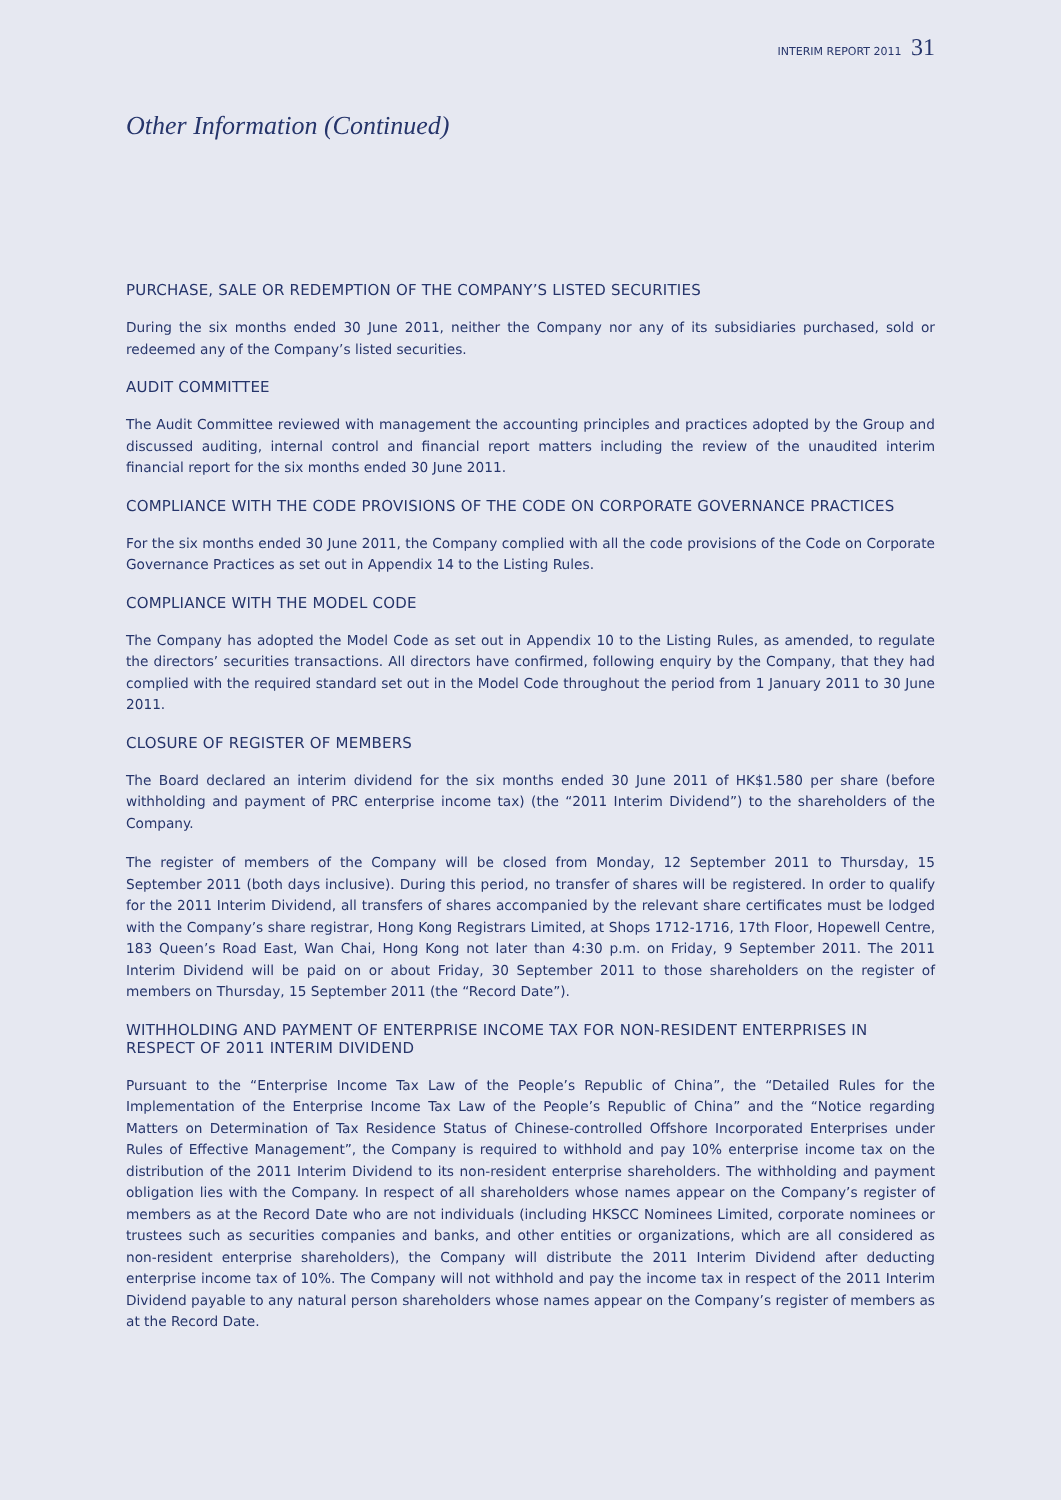INTERIM REPORT 2011 31
Other Information (Continued)
PURCHASE, SALE OR REDEMPTION OF THE COMPANY’S LISTED SECURITIES
During the six months ended 30 June 2011, neither the Company nor any of its subsidiaries purchased, sold or redeemed any of the Company’s listed securities.
AUDIT COMMITTEE
The Audit Committee reviewed with management the accounting principles and practices adopted by the Group and discussed auditing, internal control and financial report matters including the review of the unaudited interim financial report for the six months ended 30 June 2011.
COMPLIANCE WITH THE CODE PROVISIONS OF THE CODE ON CORPORATE GOVERNANCE PRACTICES
For the six months ended 30 June 2011, the Company complied with all the code provisions of the Code on Corporate Governance Practices as set out in Appendix 14 to the Listing Rules.
COMPLIANCE WITH THE MODEL CODE
The Company has adopted the Model Code as set out in Appendix 10 to the Listing Rules, as amended, to regulate the directors’ securities transactions. All directors have confirmed, following enquiry by the Company, that they had complied with the required standard set out in the Model Code throughout the period from 1 January 2011 to 30 June 2011.
CLOSURE OF REGISTER OF MEMBERS
The Board declared an interim dividend for the six months ended 30 June 2011 of HK$1.580 per share (before withholding and payment of PRC enterprise income tax) (the “2011 Interim Dividend”) to the shareholders of the Company.
The register of members of the Company will be closed from Monday, 12 September 2011 to Thursday, 15 September 2011 (both days inclusive). During this period, no transfer of shares will be registered. In order to qualify for the 2011 Interim Dividend, all transfers of shares accompanied by the relevant share certificates must be lodged with the Company’s share registrar, Hong Kong Registrars Limited, at Shops 1712-1716, 17th Floor, Hopewell Centre, 183 Queen’s Road East, Wan Chai, Hong Kong not later than 4:30 p.m. on Friday, 9 September 2011. The 2011 Interim Dividend will be paid on or about Friday, 30 September 2011 to those shareholders on the register of members on Thursday, 15 September 2011 (the “Record Date”).
WITHHOLDING AND PAYMENT OF ENTERPRISE INCOME TAX FOR NON-RESIDENT ENTERPRISES IN RESPECT OF 2011 INTERIM DIVIDEND
Pursuant to the “Enterprise Income Tax Law of the People’s Republic of China”, the “Detailed Rules for the Implementation of the Enterprise Income Tax Law of the People’s Republic of China” and the “Notice regarding Matters on Determination of Tax Residence Status of Chinese-controlled Offshore Incorporated Enterprises under Rules of Effective Management”, the Company is required to withhold and pay 10% enterprise income tax on the distribution of the 2011 Interim Dividend to its non-resident enterprise shareholders. The withholding and payment obligation lies with the Company. In respect of all shareholders whose names appear on the Company’s register of members as at the Record Date who are not individuals (including HKSCC Nominees Limited, corporate nominees or trustees such as securities companies and banks, and other entities or organizations, which are all considered as non-resident enterprise shareholders), the Company will distribute the 2011 Interim Dividend after deducting enterprise income tax of 10%. The Company will not withhold and pay the income tax in respect of the 2011 Interim Dividend payable to any natural person shareholders whose names appear on the Company’s register of members as at the Record Date.